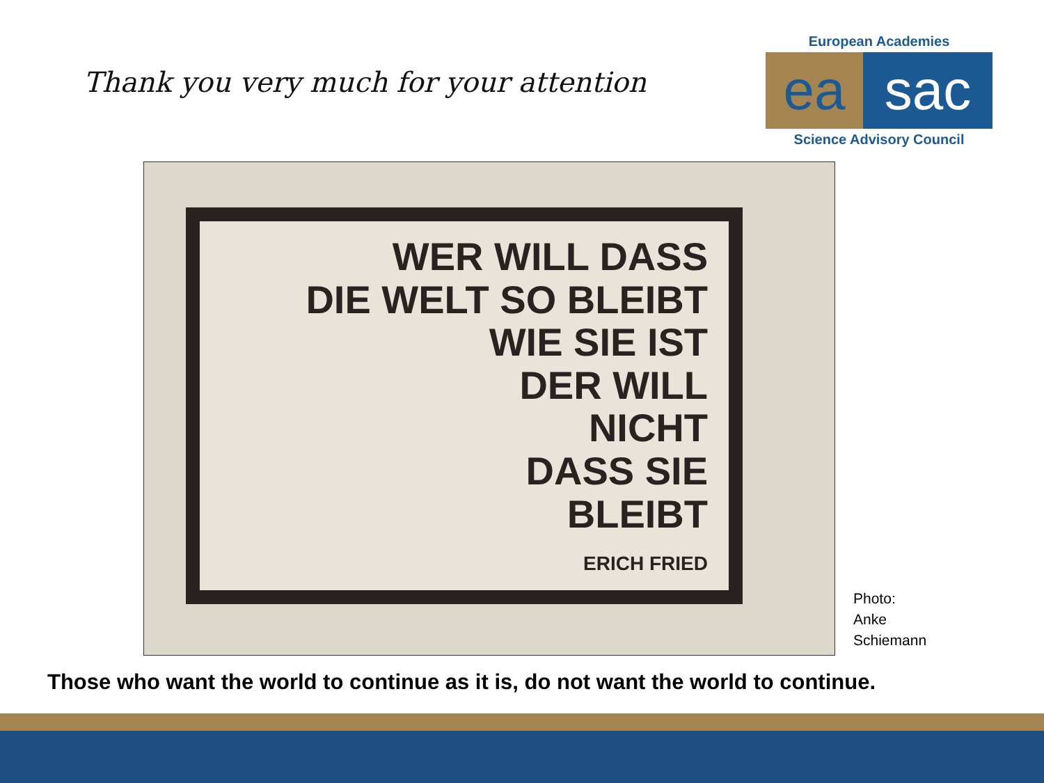Thank you very much for your attention
European Academies
ea sac
Science Advisory Council
WER WILL DASS
DIE WELT SO BLEIBT
WIE SIE IST
DER WILL
NICHT
DASS SIE
BLEIBT
ERICH FRIED
Photo:
Anke
Schiemann
Those who want the world to continue as it is, do not want the world to continue.